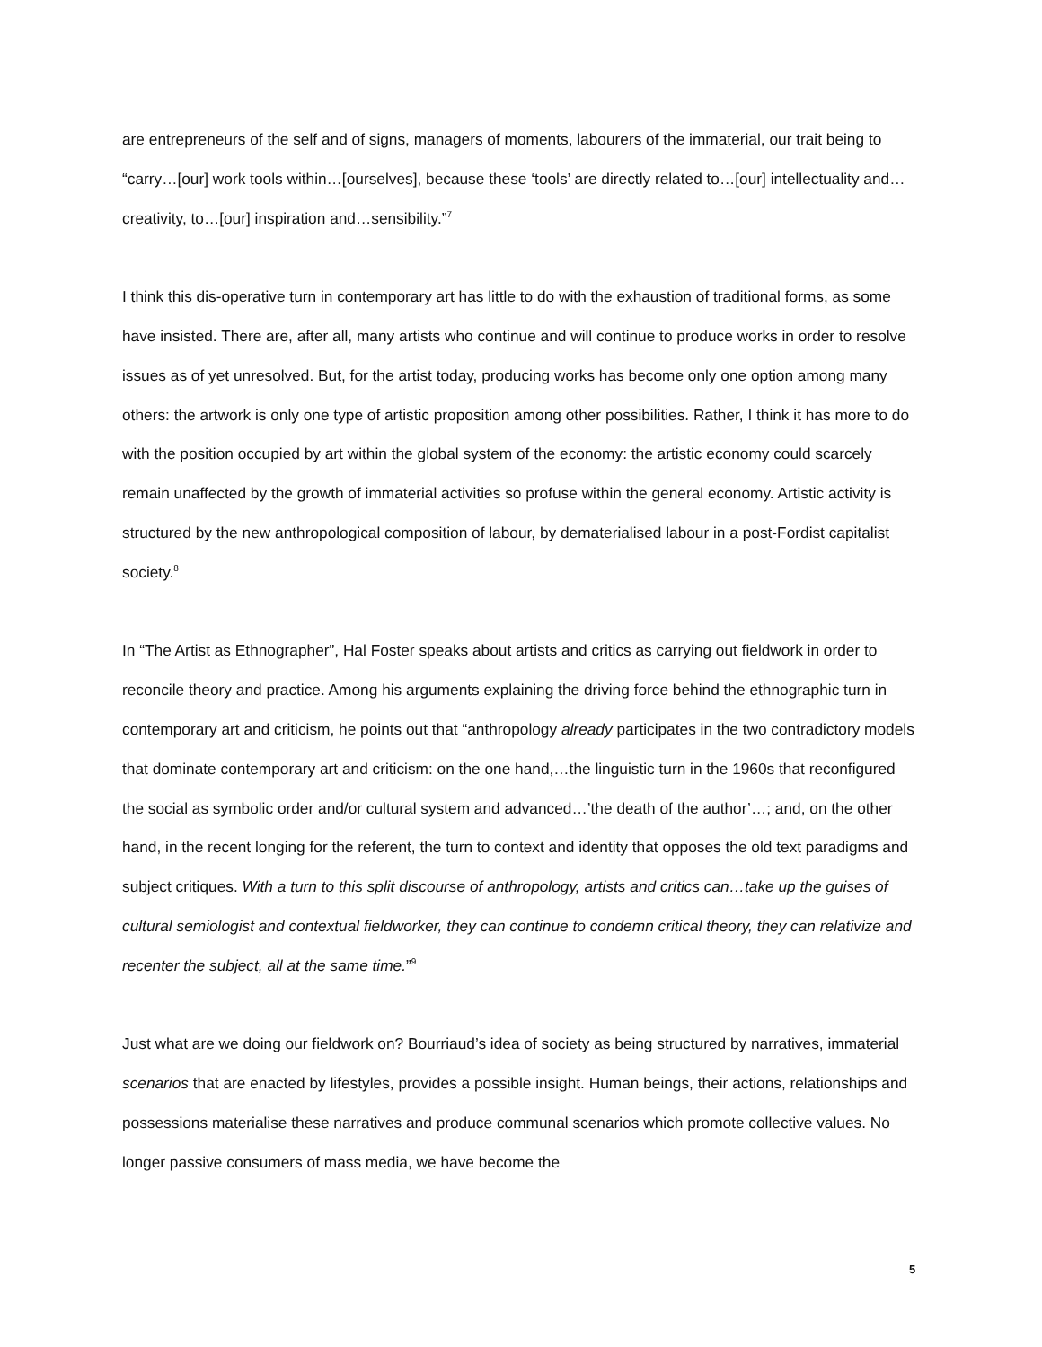are entrepreneurs of the self and of signs, managers of moments, labourers of the immaterial, our trait being to “carry…[our] work tools within…[ourselves], because these ‘tools’ are directly related to…[our] intellectuality and…creativity, to…[our] inspiration and…sensibility.”<sup>7</sup>
I think this dis-operative turn in contemporary art has little to do with the exhaustion of traditional forms, as some have insisted. There are, after all, many artists who continue and will continue to produce works in order to resolve issues as of yet unresolved. But, for the artist today, producing works has become only one option among many others: the artwork is only one type of artistic proposition among other possibilities. Rather, I think it has more to do with the position occupied by art within the global system of the economy: the artistic economy could scarcely remain unaffected by the growth of immaterial activities so profuse within the general economy. Artistic activity is structured by the new anthropological composition of labour, by dematerialised labour in a post-Fordist capitalist society.<sup>8</sup>
In “The Artist as Ethnographer”, Hal Foster speaks about artists and critics as carrying out fieldwork in order to reconcile theory and practice. Among his arguments explaining the driving force behind the ethnographic turn in contemporary art and criticism, he points out that “anthropology already participates in the two contradictory models that dominate contemporary art and criticism: on the one hand,…the linguistic turn in the 1960s that reconfigured the social as symbolic order and/or cultural system and advanced…’the death of the author’…; and, on the other hand, in the recent longing for the referent, the turn to context and identity that opposes the old text paradigms and subject critiques. With a turn to this split discourse of anthropology, artists and critics can…take up the guises of cultural semiologist and contextual fieldworker, they can continue to condemn critical theory, they can relativize and recenter the subject, all at the same time.”<sup>9</sup>
Just what are we doing our fieldwork on? Bourriaud’s idea of society as being structured by narratives, immaterial scenarios that are enacted by lifestyles, provides a possible insight. Human beings, their actions, relationships and possessions materialise these narratives and produce communal scenarios which promote collective values. No longer passive consumers of mass media, we have become the
5